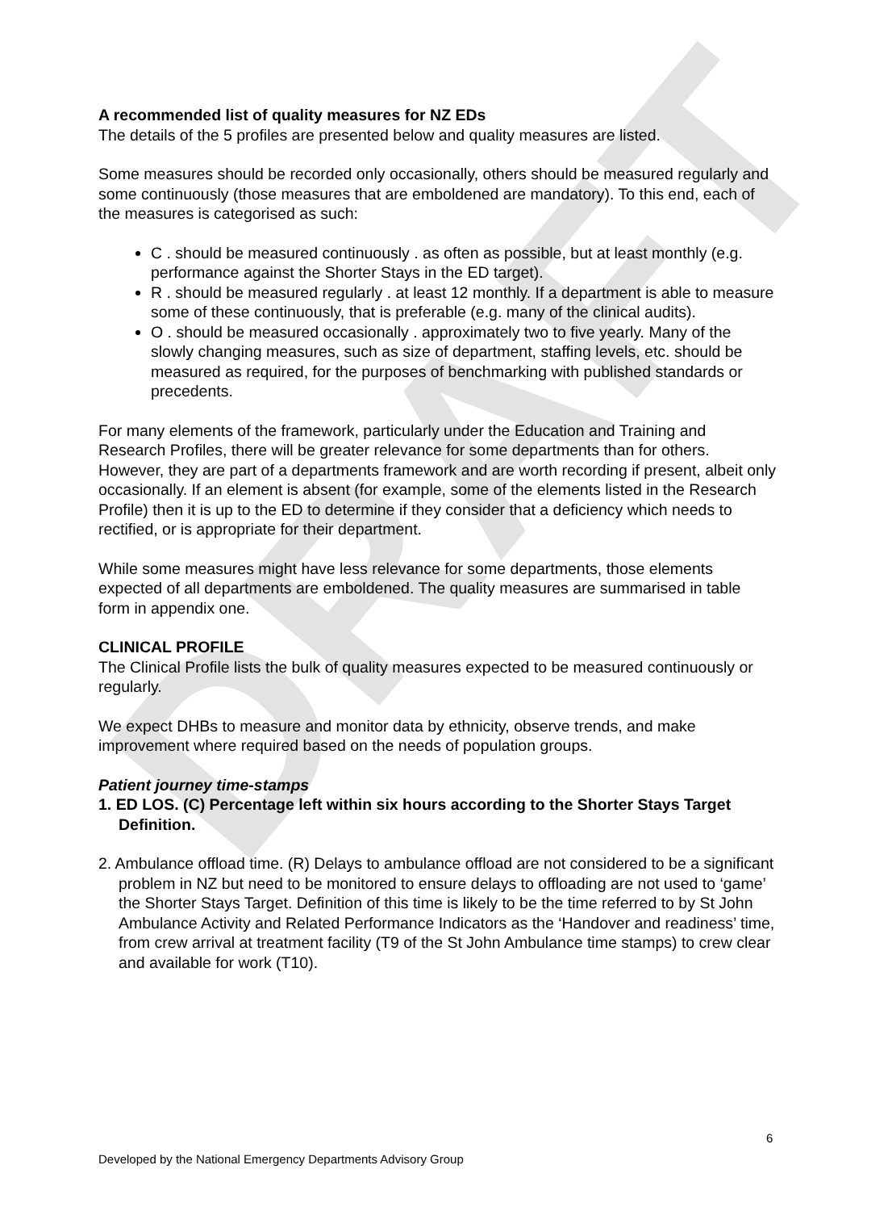DRAFT
A recommended list of quality measures for NZ EDs
The details of the 5 profiles are presented below and quality measures are listed.
Some measures should be recorded only occasionally, others should be measured regularly and some continuously (those measures that are emboldened are mandatory). To this end, each of the measures is categorised as such:
C . should be measured continuously . as often as possible, but at least monthly (e.g. performance against the Shorter Stays in the ED target).
R . should be measured regularly . at least 12 monthly. If a department is able to measure some of these continuously, that is preferable (e.g. many of the clinical audits).
O . should be measured occasionally . approximately two to five yearly. Many of the slowly changing measures, such as size of department, staffing levels, etc. should be measured as required, for the purposes of benchmarking with published standards or precedents.
For many elements of the framework, particularly under the Education and Training and Research Profiles, there will be greater relevance for some departments than for others. However, they are part of a departments framework and are worth recording if present, albeit only occasionally. If an element is absent (for example, some of the elements listed in the Research Profile) then it is up to the ED to determine if they consider that a deficiency which needs to rectified, or is appropriate for their department.
While some measures might have less relevance for some departments, those elements expected of all departments are emboldened. The quality measures are summarised in table form in appendix one.
CLINICAL PROFILE
The Clinical Profile lists the bulk of quality measures expected to be measured continuously or regularly.
We expect DHBs to measure and monitor data by ethnicity, observe trends, and make improvement where required based on the needs of population groups.
Patient journey time-stamps
1. ED LOS. (C) Percentage left within six hours according to the Shorter Stays Target Definition.
2. Ambulance offload time. (R) Delays to ambulance offload are not considered to be a significant problem in NZ but need to be monitored to ensure delays to offloading are not used to ‘game’ the Shorter Stays Target. Definition of this time is likely to be the time referred to by St John Ambulance Activity and Related Performance Indicators as the ‘Handover and readiness’ time, from crew arrival at treatment facility (T9 of the St John Ambulance time stamps) to crew clear and available for work (T10).
6
Developed by the National Emergency Departments Advisory Group